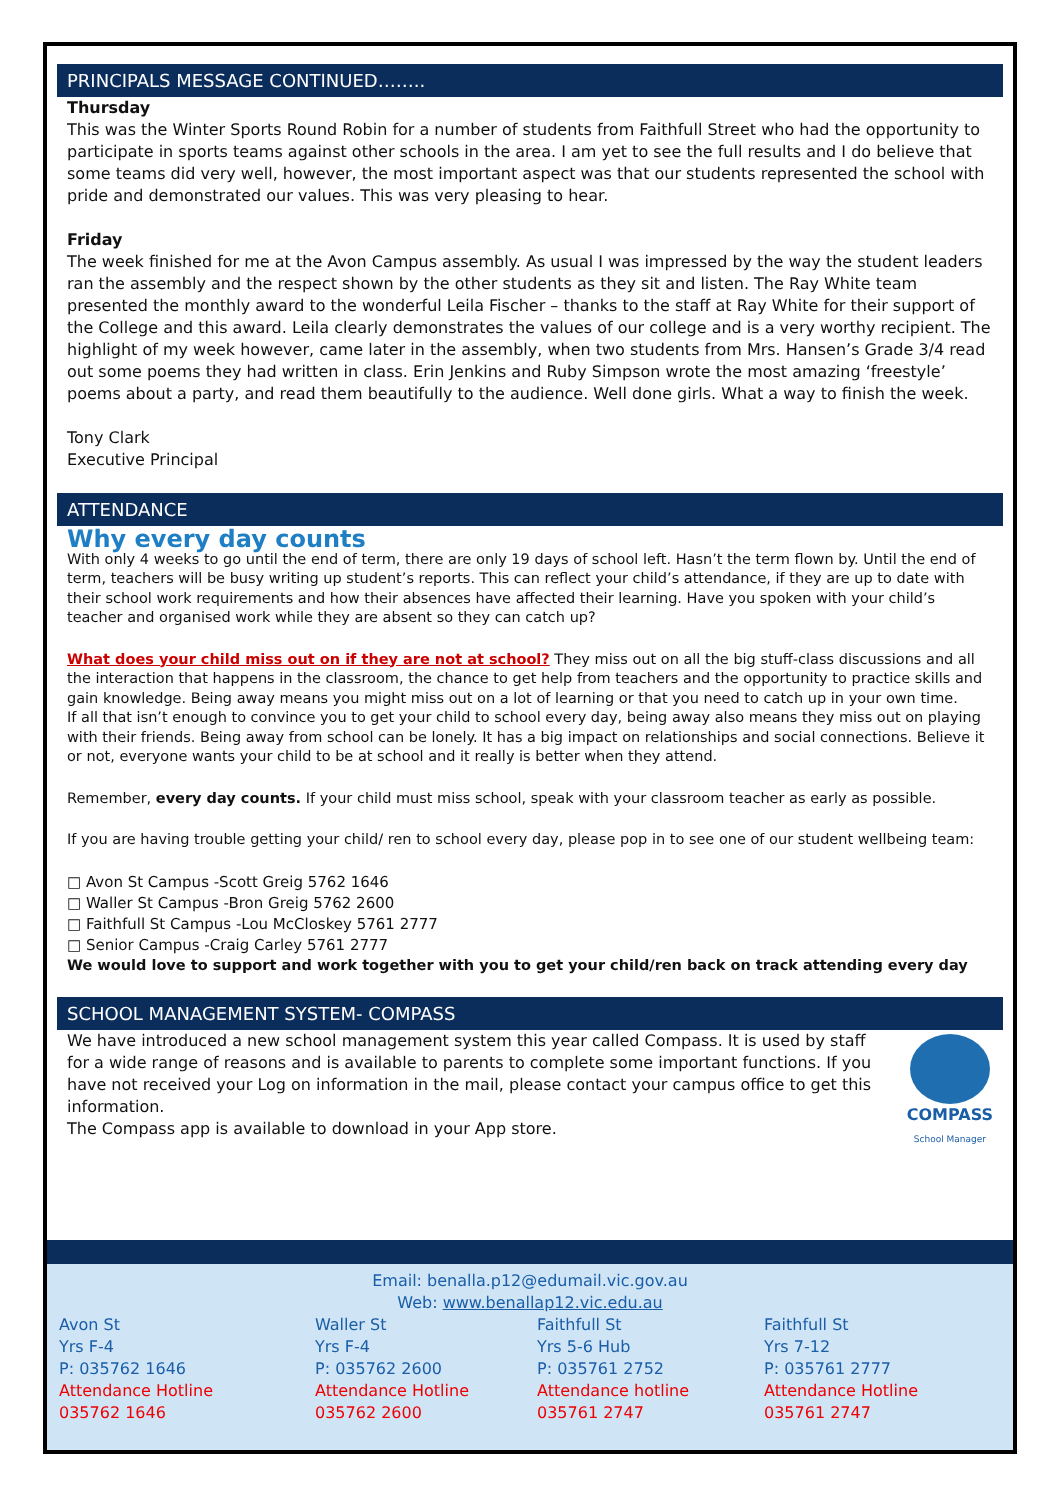PRINCIPALS MESSAGE CONTINUED……..
Thursday
This was the Winter Sports Round Robin for a number of students from Faithfull Street who had the opportunity to participate in sports teams against other schools in the area. I am yet to see the full results and I do believe that some teams did very well, however, the most important aspect was that our students represented the school with pride and demonstrated our values. This was very pleasing to hear.
Friday
The week finished for me at the Avon Campus assembly. As usual I was impressed by the way the student leaders ran the assembly and the respect shown by the other students as they sit and listen. The Ray White team presented the monthly award to the wonderful Leila Fischer – thanks to the staff at Ray White for their support of the College and this award. Leila clearly demonstrates the values of our college and is a very worthy recipient. The highlight of my week however, came later in the assembly, when two students from Mrs. Hansen’s Grade 3/4 read out some poems they had written in class. Erin Jenkins and Ruby Simpson wrote the most amazing ‘freestyle’ poems about a party, and read them beautifully to the audience. Well done girls. What a way to finish the week.
Tony Clark
Executive Principal
ATTENDANCE
Why every day counts
With only 4 weeks to go until the end of term, there are only 19 days of school left. Hasn’t the term flown by. Until the end of term, teachers will be busy writing up student’s reports. This can reflect your child’s attendance, if they are up to date with their school work requirements and how their absences have affected their learning. Have you spoken with your child’s teacher and organised work while they are absent so they can catch up?
What does your child miss out on if they are not at school? They miss out on all the big stuff-class discussions and all the interaction that happens in the classroom, the chance to get help from teachers and the opportunity to practice skills and gain knowledge. Being away means you might miss out on a lot of learning or that you need to catch up in your own time.
If all that isn’t enough to convince you to get your child to school every day, being away also means they miss out on playing with their friends. Being away from school can be lonely. It has a big impact on relationships and social connections. Believe it or not, everyone wants your child to be at school and it really is better when they attend.
Remember, every day counts. If your child must miss school, speak with your classroom teacher as early as possible.
If you are having trouble getting your child/ ren to school every day, please pop in to see one of our student wellbeing team:
□ Avon St Campus -Scott Greig 5762 1646
□ Waller St Campus -Bron Greig 5762 2600
□ Faithfull St Campus -Lou McCloskey 5761 2777
□ Senior Campus -Craig Carley 5761 2777
We would love to support and work together with you to get your child/ren back on track attending every day
SCHOOL MANAGEMENT SYSTEM- COMPASS
We have introduced a new school management system this year called Compass. It is used by staff for a wide range of reasons and is available to parents to complete some important functions. If you have not received your Log on information in the mail, please contact your campus office to get this information.
The Compass app is available to download in your App store.
COMPASS
School Manager
Email: benalla.p12@edumail.vic.gov.au
Web: www.benallap12.vic.edu.au
Avon St
Yrs F-4
P: 035762 1646
Attendance Hotline
035762 1646
Waller St
Yrs F-4
P: 035762 2600
Attendance Hotline
035762 2600
Faithfull St
Yrs 5-6 Hub
P: 035761 2752
Attendance hotline
035761 2747
Faithfull St
Yrs 7-12
P: 035761 2777
Attendance Hotline
035761 2747